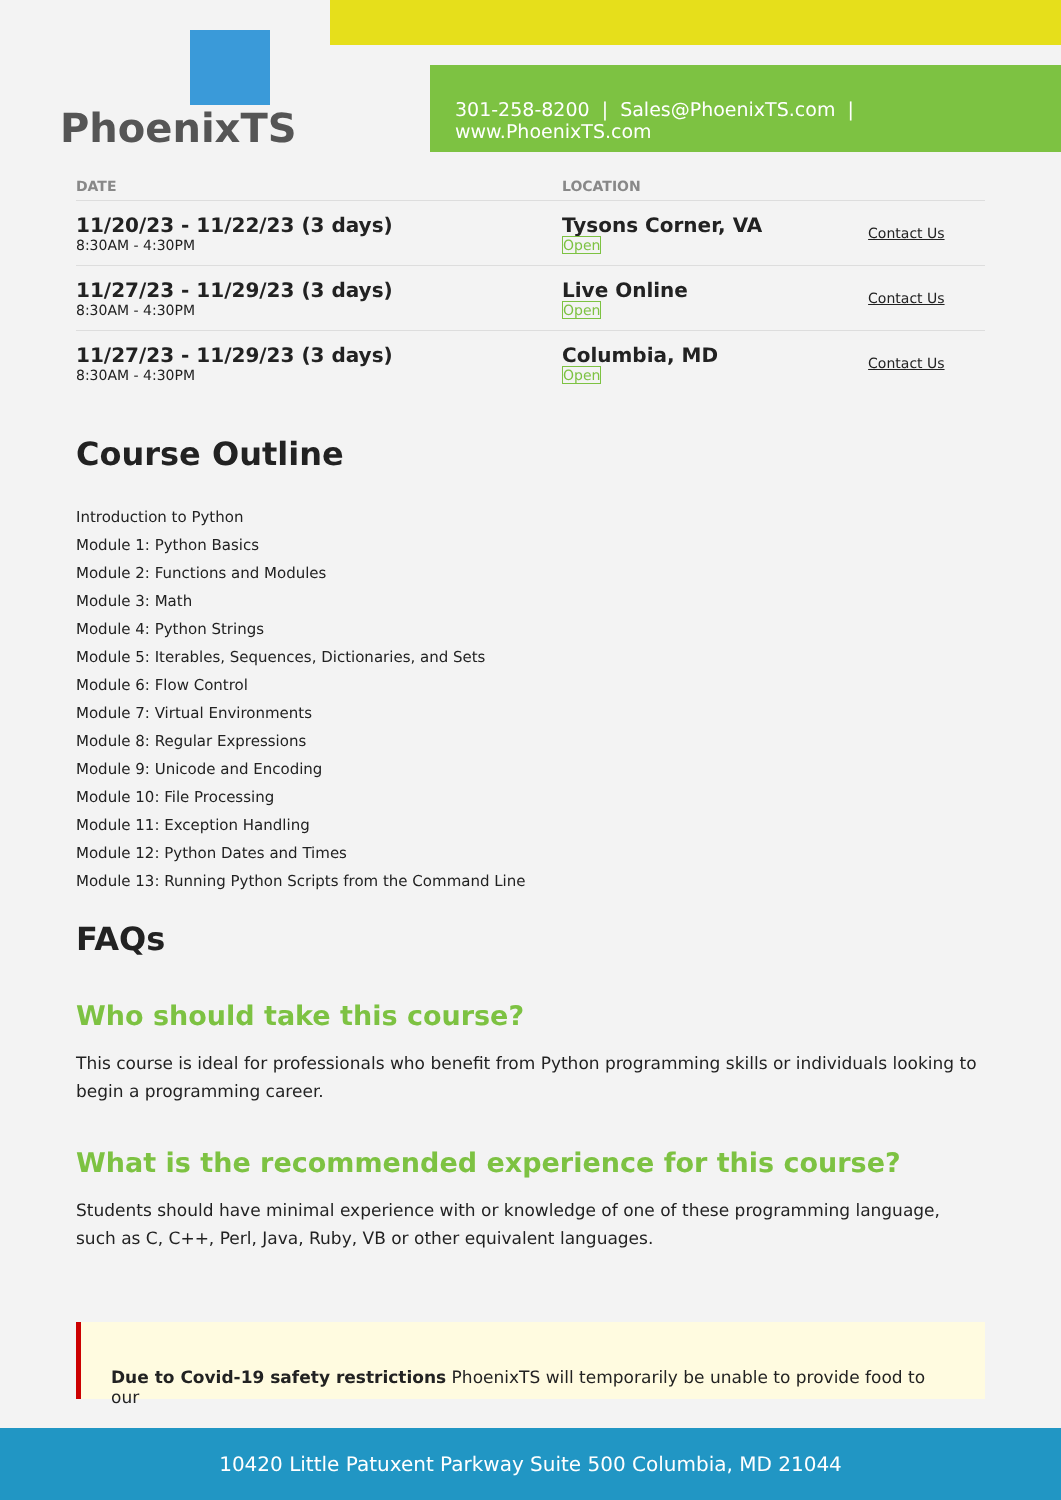PhoenixTS
301-258-8200 | Sales@PhoenixTS.com | www.PhoenixTS.com
| DATE | LOCATION | |
| --- | --- | --- |
| 11/20/23 - 11/22/23 (3 days) 8:30AM - 4:30PM | Tysons Corner, VA Open | Contact Us |
| 11/27/23 - 11/29/23 (3 days) 8:30AM - 4:30PM | Live Online Open | Contact Us |
| 11/27/23 - 11/29/23 (3 days) 8:30AM - 4:30PM | Columbia, MD Open | Contact Us |
Course Outline
Introduction to Python
Module 1: Python Basics
Module 2: Functions and Modules
Module 3: Math
Module 4: Python Strings
Module 5: Iterables, Sequences, Dictionaries, and Sets
Module 6: Flow Control
Module 7: Virtual Environments
Module 8: Regular Expressions
Module 9: Unicode and Encoding
Module 10: File Processing
Module 11: Exception Handling
Module 12: Python Dates and Times
Module 13: Running Python Scripts from the Command Line
FAQs
Who should take this course?
This course is ideal for professionals who benefit from Python programming skills or individuals looking to begin a programming career.
What is the recommended experience for this course?
Students should have minimal experience with or knowledge of one of these programming language, such as C, C++, Perl, Java, Ruby, VB or other equivalent languages.
Due to Covid-19 safety restrictions PhoenixTS will temporarily be unable to provide food to our
10420 Little Patuxent Parkway Suite 500 Columbia, MD 21044